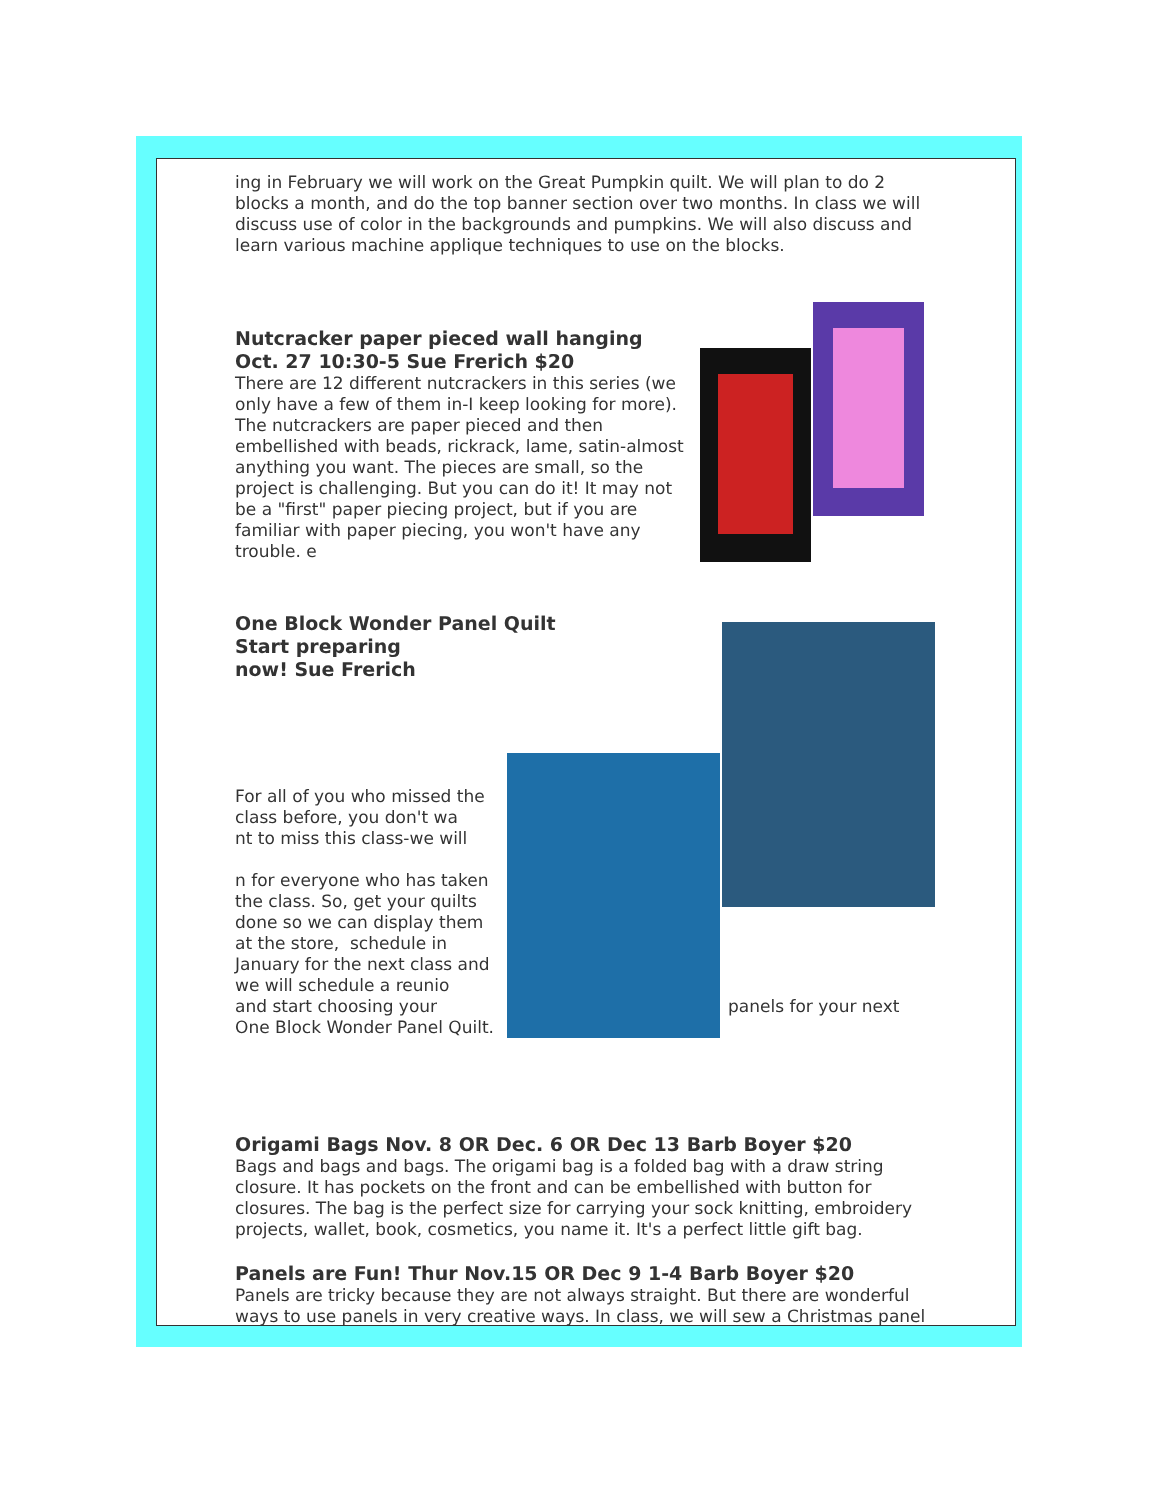ing in February we will work on the Great Pumpkin quilt. We will plan to do 2 blocks a month, and do the top banner section over two months. In class we will discuss use of color in the backgrounds and pumpkins. We will also discuss and learn various machine applique techniques to use on the blocks.
Nutcracker paper pieced wall hanging Oct. 27 10:30-5 Sue Frerich $20
There are 12 different nutcrackers in this series (we only have a few of them in-I keep looking for more). The nutcrackers are paper pieced and then embellished with beads, rickrack, lame, satin-almost anything you want. The pieces are small, so the project is challenging. But you can do it! It may not be a "first" paper piecing project, but if you are familiar with paper piecing, you won't have any trouble. e
One Block Wonder Panel Quilt
Start preparing
now! Sue Frerich
For all of you who missed the class before, you don't wa
nt to miss this class-we will
n for everyone who has taken the class. So, get your quilts done so we can display them at the store, schedule in January for the next class and we will schedule a reunio
and start choosing your
One Block Wonder Panel Quilt.
panels for your next
Origami Bags Nov. 8 OR Dec. 6 OR Dec 13 Barb Boyer $20
Bags and bags and bags. The origami bag is a folded bag with a draw string closure. It has pockets on the front and can be embellished with button for closures. The bag is the perfect size for carrying your sock knitting, embroidery projects, wallet, book, cosmetics, you name it. It's a perfect little gift bag.
Panels are Fun! Thur Nov.15 OR Dec 9 1-4 Barb Boyer $20
Panels are tricky because they are not always straight. But there are wonderful ways to use panels in very creative ways. In class, we will sew a Christmas panel